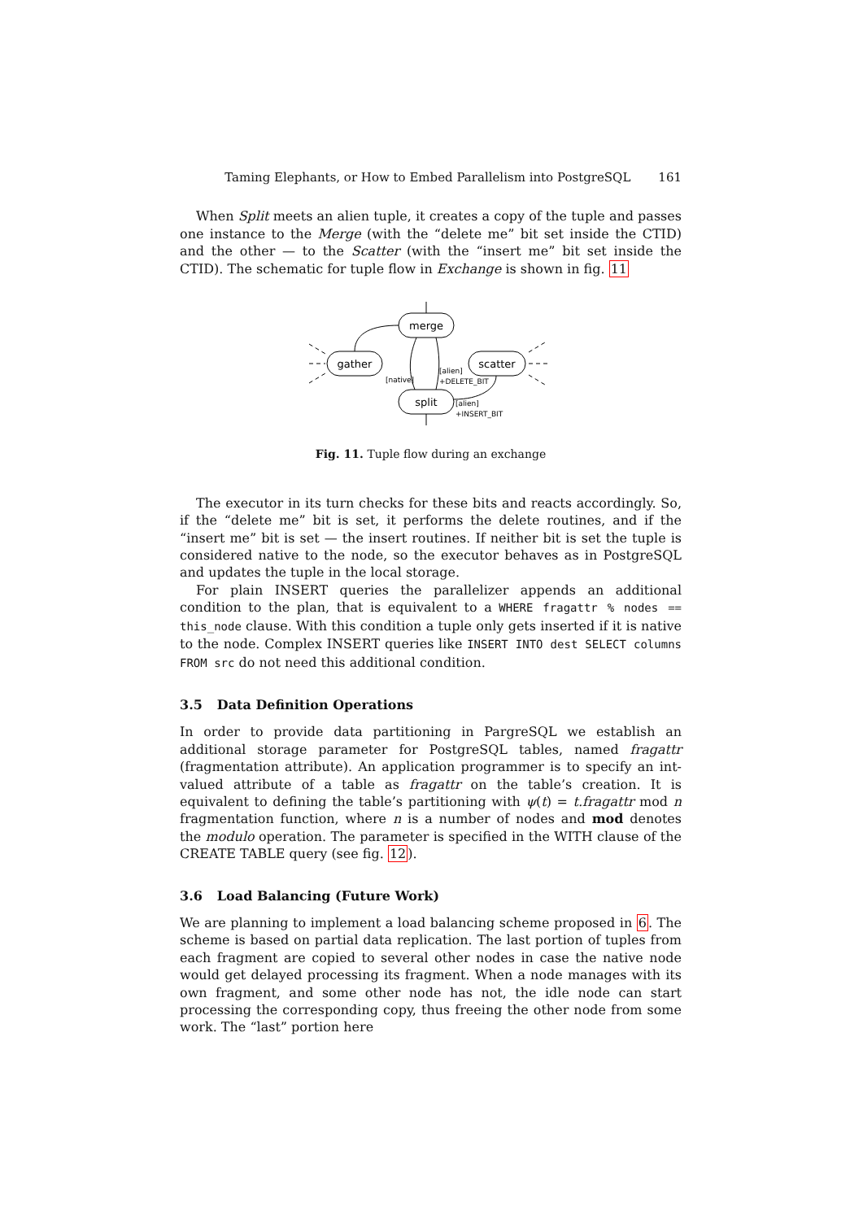Taming Elephants, or How to Embed Parallelism into PostgreSQL 161
When Split meets an alien tuple, it creates a copy of the tuple and passes one instance to the Merge (with the “delete me” bit set inside the CTID) and the other — to the Scatter (with the “insert me” bit set inside the CTID). The schematic for tuple flow in Exchange is shown in fig. 11
merge
gather
scatter
split
[native]
[alien]
+DELETE_BIT
[alien]
+INSERT_BIT
Fig. 11. Tuple flow during an exchange
The executor in its turn checks for these bits and reacts accordingly. So, if the “delete me” bit is set, it performs the delete routines, and if the “insert me” bit is set — the insert routines. If neither bit is set the tuple is considered native to the node, so the executor behaves as in PostgreSQL and updates the tuple in the local storage.
For plain INSERT queries the parallelizer appends an additional condition to the plan, that is equivalent to a WHERE fragattr % nodes == this_node clause. With this condition a tuple only gets inserted if it is native to the node. Complex INSERT queries like INSERT INTO dest SELECT columns FROM src do not need this additional condition.
3.5 Data Definition Operations
In order to provide data partitioning in PargreSQL we establish an additional storage parameter for PostgreSQL tables, named fragattr (fragmentation attribute). An application programmer is to specify an int-valued attribute of a table as fragattr on the table’s creation. It is equivalent to defining the table’s partitioning with ψ(t) = t.fragattr mod n fragmentation function, where n is a number of nodes and mod denotes the modulo operation. The parameter is specified in the WITH clause of the CREATE TABLE query (see fig. 12).
3.6 Load Balancing (Future Work)
We are planning to implement a load balancing scheme proposed in 6. The scheme is based on partial data replication. The last portion of tuples from each fragment are copied to several other nodes in case the native node would get delayed processing its fragment. When a node manages with its own fragment, and some other node has not, the idle node can start processing the corresponding copy, thus freeing the other node from some work. The “last” portion here